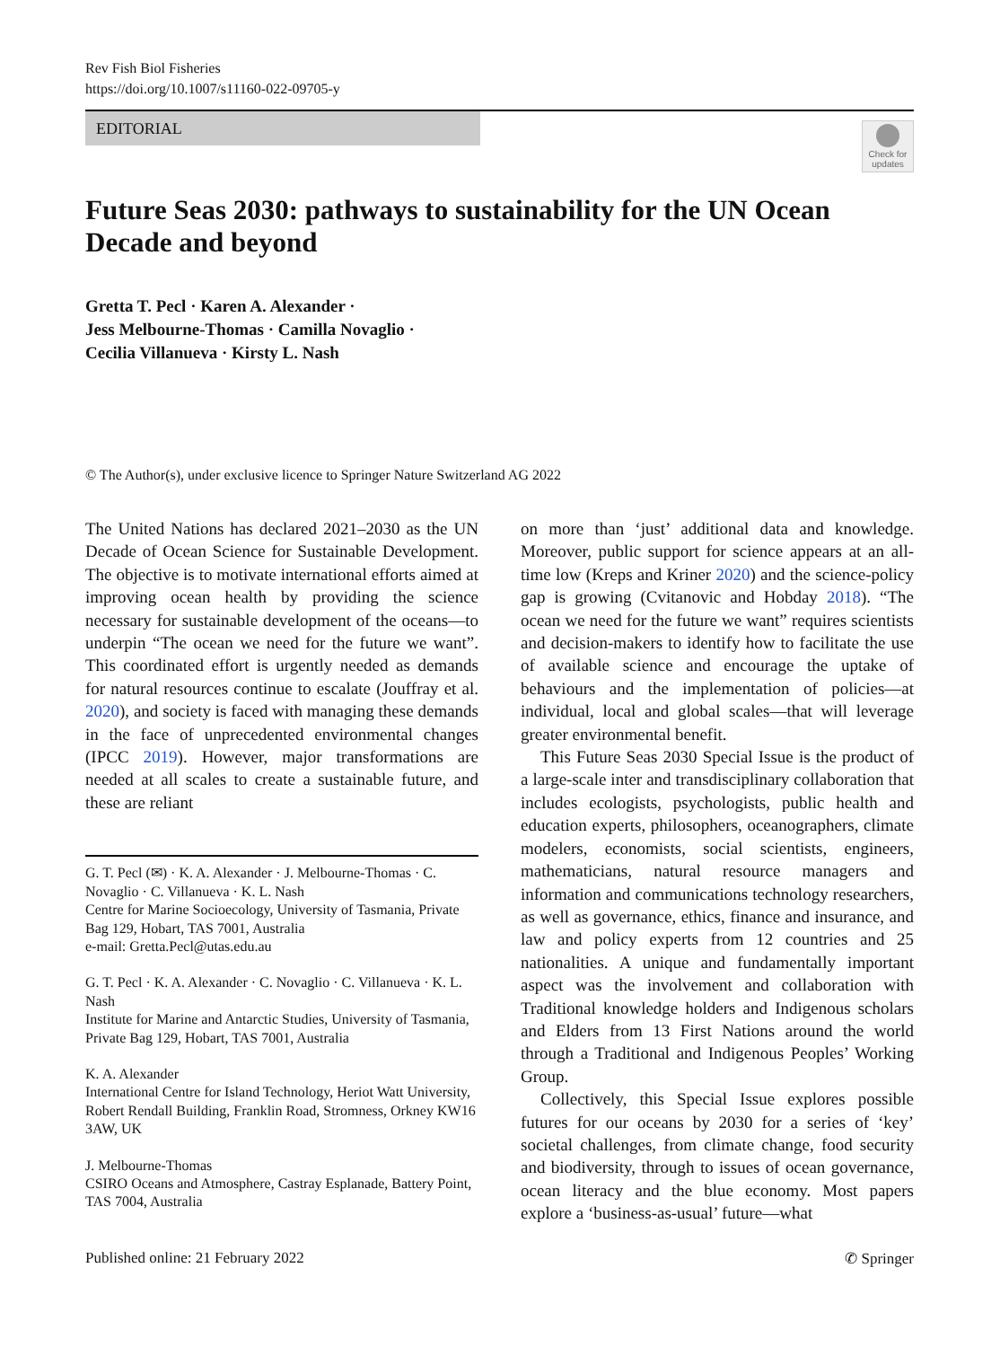Rev Fish Biol Fisheries
https://doi.org/10.1007/s11160-022-09705-y
EDITORIAL
Check for updates
Future Seas 2030: pathways to sustainability for the UN Ocean Decade and beyond
Gretta T. Pecl · Karen A. Alexander ·
Jess Melbourne-Thomas · Camilla Novaglio ·
Cecilia Villanueva · Kirsty L. Nash
© The Author(s), under exclusive licence to Springer Nature Switzerland AG 2022
The United Nations has declared 2021–2030 as the UN Decade of Ocean Science for Sustainable Development. The objective is to motivate international efforts aimed at improving ocean health by providing the science necessary for sustainable development of the oceans—to underpin “The ocean we need for the future we want”. This coordinated effort is urgently needed as demands for natural resources continue to escalate (Jouffray et al. 2020), and society is faced with managing these demands in the face of unprecedented environmental changes (IPCC 2019). However, major transformations are needed at all scales to create a sustainable future, and these are reliant
G. T. Pecl (✉) · K. A. Alexander · J. Melbourne-Thomas · C. Novaglio · C. Villanueva · K. L. Nash
Centre for Marine Socioecology, University of Tasmania, Private Bag 129, Hobart, TAS 7001, Australia
e-mail: Gretta.Pecl@utas.edu.au
G. T. Pecl · K. A. Alexander · C. Novaglio · C. Villanueva · K. L. Nash
Institute for Marine and Antarctic Studies, University of Tasmania, Private Bag 129, Hobart, TAS 7001, Australia
K. A. Alexander
International Centre for Island Technology, Heriot Watt University, Robert Rendall Building, Franklin Road, Stromness, Orkney KW16 3AW, UK
J. Melbourne-Thomas
CSIRO Oceans and Atmosphere, Castray Esplanade, Battery Point, TAS 7004, Australia
on more than ‘just’ additional data and knowledge. Moreover, public support for science appears at an all-time low (Kreps and Kriner 2020) and the science-policy gap is growing (Cvitanovic and Hobday 2018). “The ocean we need for the future we want” requires scientists and decision-makers to identify how to facilitate the use of available science and encourage the uptake of behaviours and the implementation of policies—at individual, local and global scales—that will leverage greater environmental benefit.
This Future Seas 2030 Special Issue is the product of a large-scale inter and transdisciplinary collaboration that includes ecologists, psychologists, public health and education experts, philosophers, oceanographers, climate modelers, economists, social scientists, engineers, mathematicians, natural resource managers and information and communications technology researchers, as well as governance, ethics, finance and insurance, and law and policy experts from 12 countries and 25 nationalities. A unique and fundamentally important aspect was the involvement and collaboration with Traditional knowledge holders and Indigenous scholars and Elders from 13 First Nations around the world through a Traditional and Indigenous Peoples’ Working Group.
Collectively, this Special Issue explores possible futures for our oceans by 2030 for a series of ‘key’ societal challenges, from climate change, food security and biodiversity, through to issues of ocean governance, ocean literacy and the blue economy. Most papers explore a ‘business-as-usual’ future—what
Published online: 21 February 2022 ✆ Springer